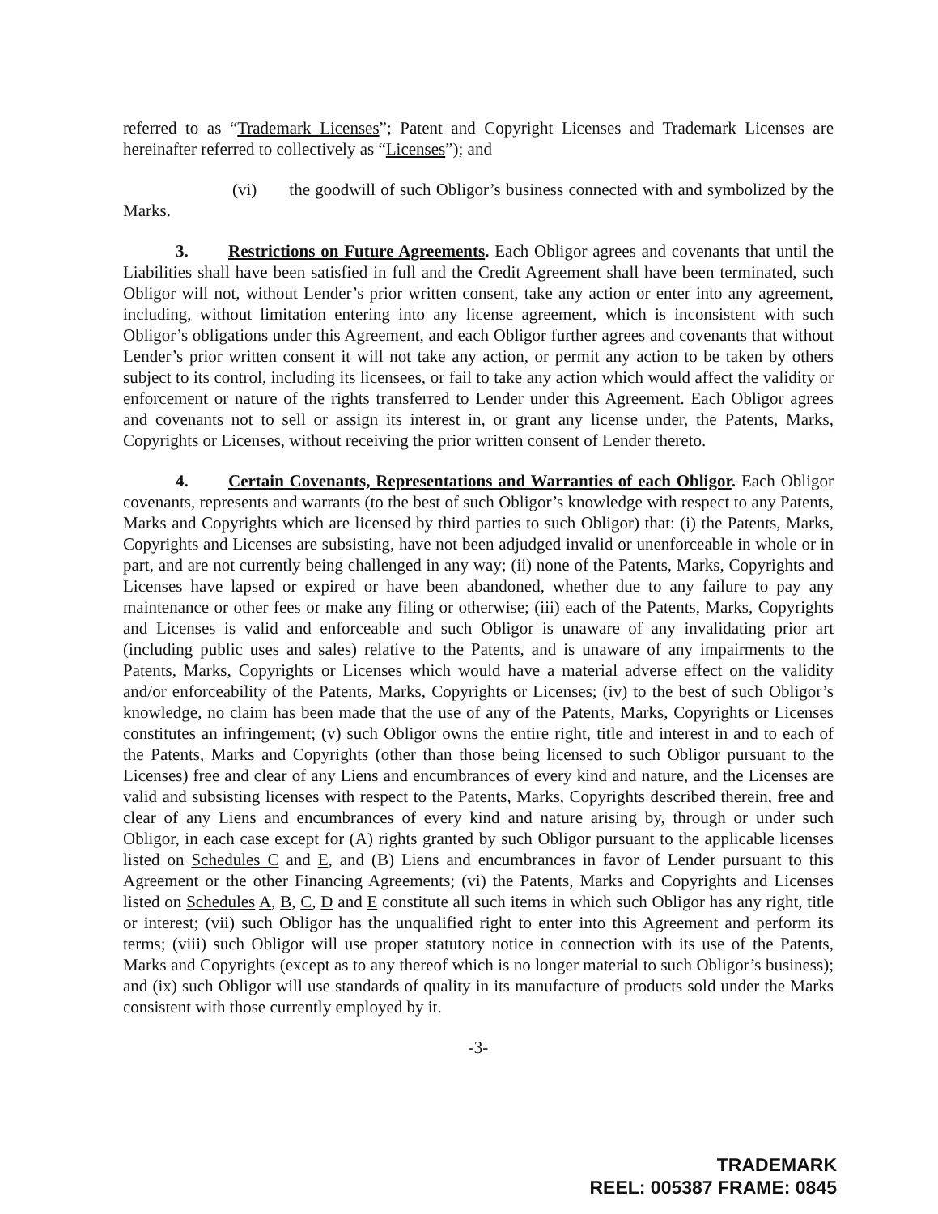referred to as “Trademark Licenses”; Patent and Copyright Licenses and Trademark Licenses are hereinafter referred to collectively as “Licenses”); and
(vi) the goodwill of such Obligor’s business connected with and symbolized by the Marks.
3. Restrictions on Future Agreements. Each Obligor agrees and covenants that until the Liabilities shall have been satisfied in full and the Credit Agreement shall have been terminated, such Obligor will not, without Lender’s prior written consent, take any action or enter into any agreement, including, without limitation entering into any license agreement, which is inconsistent with such Obligor’s obligations under this Agreement, and each Obligor further agrees and covenants that without Lender’s prior written consent it will not take any action, or permit any action to be taken by others subject to its control, including its licensees, or fail to take any action which would affect the validity or enforcement or nature of the rights transferred to Lender under this Agreement. Each Obligor agrees and covenants not to sell or assign its interest in, or grant any license under, the Patents, Marks, Copyrights or Licenses, without receiving the prior written consent of Lender thereto.
4. Certain Covenants, Representations and Warranties of each Obligor. Each Obligor covenants, represents and warrants (to the best of such Obligor’s knowledge with respect to any Patents, Marks and Copyrights which are licensed by third parties to such Obligor) that: (i) the Patents, Marks, Copyrights and Licenses are subsisting, have not been adjudged invalid or unenforceable in whole or in part, and are not currently being challenged in any way; (ii) none of the Patents, Marks, Copyrights and Licenses have lapsed or expired or have been abandoned, whether due to any failure to pay any maintenance or other fees or make any filing or otherwise; (iii) each of the Patents, Marks, Copyrights and Licenses is valid and enforceable and such Obligor is unaware of any invalidating prior art (including public uses and sales) relative to the Patents, and is unaware of any impairments to the Patents, Marks, Copyrights or Licenses which would have a material adverse effect on the validity and/or enforceability of the Patents, Marks, Copyrights or Licenses; (iv) to the best of such Obligor’s knowledge, no claim has been made that the use of any of the Patents, Marks, Copyrights or Licenses constitutes an infringement; (v) such Obligor owns the entire right, title and interest in and to each of the Patents, Marks and Copyrights (other than those being licensed to such Obligor pursuant to the Licenses) free and clear of any Liens and encumbrances of every kind and nature, and the Licenses are valid and subsisting licenses with respect to the Patents, Marks, Copyrights described therein, free and clear of any Liens and encumbrances of every kind and nature arising by, through or under such Obligor, in each case except for (A) rights granted by such Obligor pursuant to the applicable licenses listed on Schedules C and E, and (B) Liens and encumbrances in favor of Lender pursuant to this Agreement or the other Financing Agreements; (vi) the Patents, Marks and Copyrights and Licenses listed on Schedules A, B, C, D and E constitute all such items in which such Obligor has any right, title or interest; (vii) such Obligor has the unqualified right to enter into this Agreement and perform its terms; (viii) such Obligor will use proper statutory notice in connection with its use of the Patents, Marks and Copyrights (except as to any thereof which is no longer material to such Obligor’s business); and (ix) such Obligor will use standards of quality in its manufacture of products sold under the Marks consistent with those currently employed by it.
-3-
TRADEMARK
REEL: 005387 FRAME: 0845